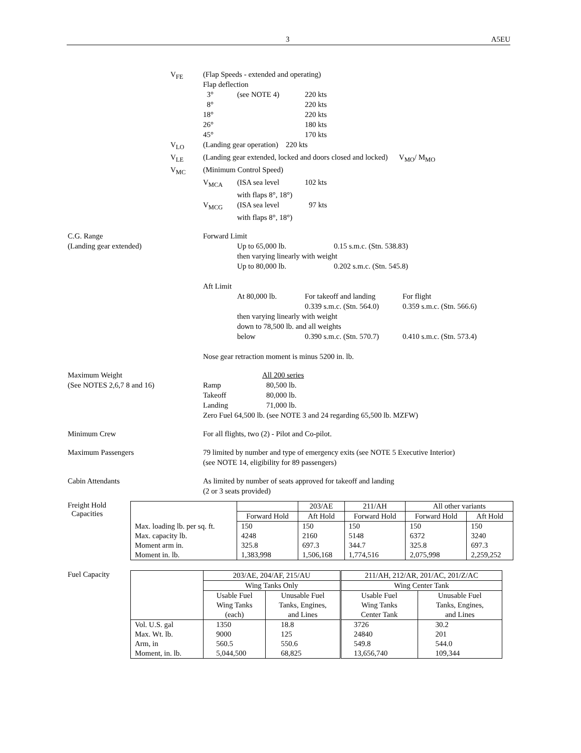3 A5EU
V<sub>FE</sub> (Flap Speeds - extended and operating)
Flap deflection
3° (see NOTE 4) 220 kts
8° 220 kts
18° 220 kts
26° 180 kts
45° 170 kts
V<sub>LO</sub> (Landing gear operation) 220 kts
V<sub>LE</sub> (Landing gear extended, locked and doors closed and locked) V<sub>MO</sub>/ M<sub>MO</sub>
V<sub>MC</sub> (Minimum Control Speed)
V<sub>MCA</sub> (ISA sea level 102 kts
with flaps 8°, 18°)
V<sub>MCG</sub> (ISA sea level 97 kts
with flaps 8°, 18°)
C.G. Range
(Landing gear extended)
Forward Limit
Up to 65,000 lb. 0.15 s.m.c. (Stn. 538.83)
then varying linearly with weight
Up to 80,000 lb. 0.202 s.m.c. (Stn. 545.8)
Aft Limit
At 80,000 lb. For takeoff and landing For flight
0.339 s.m.c. (Stn. 564.0) 0.359 s.m.c. (Stn. 566.6)
then varying linearly with weight
down to 78,500 lb. and all weights
below 0.390 s.m.c. (Stn. 570.7) 0.410 s.m.c. (Stn. 573.4)
Nose gear retraction moment is minus 5200 in. lb.
Maximum Weight
(See NOTES 2,6,7 8 and 16)
All 200 series
Ramp 80,500 lb.
Takeoff 80,000 lb.
Landing 71,000 lb.
Zero Fuel 64,500 lb. (see NOTE 3 and 24 regarding 65,500 lb. MZFW)
Minimum Crew For all flights, two (2) - Pilot and Co-pilot.
Maximum Passengers 79 limited by number and type of emergency exits (see NOTE 5 Executive Interior)
(see NOTE 14, eligibility for 89 passengers)
Cabin Attendants As limited by number of seats approved for takeoff and landing
(2 or 3 seats provided)
Freight Hold
Capacities
| | | 203/AE | 211/AH | All other variants | |
| --- | --- | --- | --- | --- | --- |
| | Forward Hold | Aft Hold | Forward Hold | Forward Hold | Aft Hold |
| Max. loading lb. per sq. ft. | 150 | 150 | 150 | 150 | 150 |
| Max. capacity lb. | 4248 | 2160 | 5148 | 6372 | 3240 |
| Moment arm in. | 325.8 | 697.3 | 344.7 | 325.8 | 697.3 |
| Moment in. lb. | 1,383,998 | 1,506,168 | 1,774,516 | 2,075,998 | 2,259,252 |
Fuel Capacity
| | 203/AE, 204/AF, 215/AU | | 211/AH, 212/AR, 201/AC, 201/Z/AC | |
| | Wing Tanks Only | | Wing Center Tank | |
| | Usable Fuel Wing Tanks (each) | Unusable Fuel Tanks, Engines, and Lines | Usable Fuel Wing Tanks Center Tank | Unusable Fuel Tanks, Engines, and Lines |
| Vol. U.S. gal Max. Wt. lb. Arm, in Moment, in. lb. | 1350 9000 560.5 5,044,500 | 18.8 125 550.6 68,825 | 3726 24840 549.8 13,656,740 | 30.2 201 544.0 109,344 |